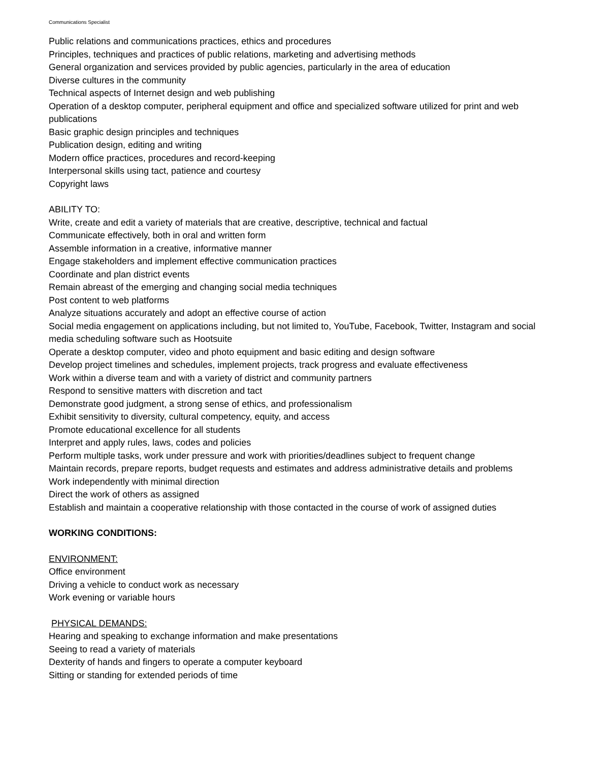Communications Specialist
Public relations and communications practices, ethics and procedures
Principles, techniques and practices of public relations, marketing and advertising methods
General organization and services provided by public agencies, particularly in the area of education
Diverse cultures in the community
Technical aspects of Internet design and web publishing
Operation of a desktop computer, peripheral equipment and office and specialized software utilized for print and web publications
Basic graphic design principles and techniques
Publication design, editing and writing
Modern office practices, procedures and record-keeping
Interpersonal skills using tact, patience and courtesy
Copyright laws
ABILITY TO:
Write, create and edit a variety of materials that are creative, descriptive, technical and factual
Communicate effectively, both in oral and written form
Assemble information in a creative, informative manner
Engage stakeholders and implement effective communication practices
Coordinate and plan district events
Remain abreast of the emerging and changing social media techniques
Post content to web platforms
Analyze situations accurately and adopt an effective course of action
Social media engagement on applications including, but not limited to, YouTube, Facebook, Twitter, Instagram and social media scheduling software such as Hootsuite
Operate a desktop computer, video and photo equipment and basic editing and design software
Develop project timelines and schedules, implement projects, track progress and evaluate effectiveness
Work within a diverse team and with a variety of district and community partners
Respond to sensitive matters with discretion and tact
Demonstrate good judgment, a strong sense of ethics, and professionalism
Exhibit sensitivity to diversity, cultural competency, equity, and access
Promote educational excellence for all students
Interpret and apply rules, laws, codes and policies
Perform multiple tasks, work under pressure and work with priorities/deadlines subject to frequent change
Maintain records, prepare reports, budget requests and estimates and address administrative details and problems
Work independently with minimal direction
Direct the work of others as assigned
Establish and maintain a cooperative relationship with those contacted in the course of work of assigned duties
WORKING CONDITIONS:
ENVIRONMENT:
Office environment
Driving a vehicle to conduct work as necessary
Work evening or variable hours
PHYSICAL DEMANDS:
Hearing and speaking to exchange information and make presentations
Seeing to read a variety of materials
Dexterity of hands and fingers to operate a computer keyboard
Sitting or standing for extended periods of time